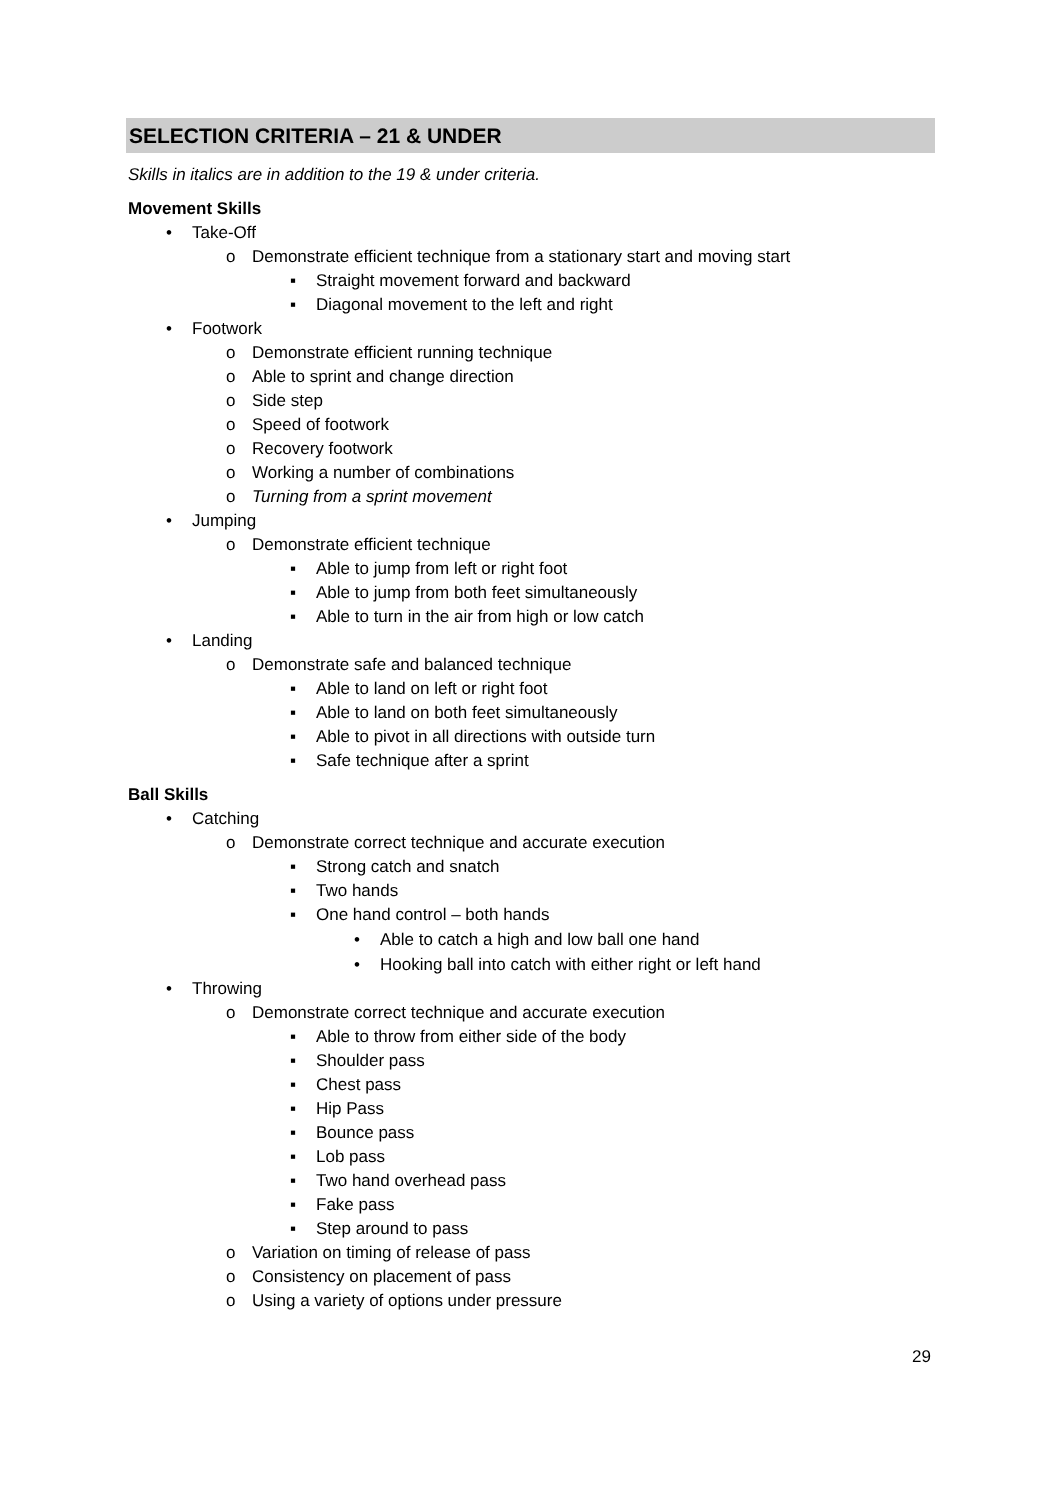SELECTION CRITERIA – 21 & UNDER
Skills in italics are in addition to the 19 & under criteria.
Movement Skills
• Take-Off
o Demonstrate efficient technique from a stationary start and moving start
▪ Straight movement forward and backward
▪ Diagonal movement to the left and right
• Footwork
o Demonstrate efficient running technique
o Able to sprint and change direction
o Side step
o Speed of footwork
o Recovery footwork
o Working a number of combinations
o Turning from a sprint movement
• Jumping
o Demonstrate efficient technique
▪ Able to jump from left or right foot
▪ Able to jump from both feet simultaneously
▪ Able to turn in the air from high or low catch
• Landing
o Demonstrate safe and balanced technique
▪ Able to land on left or right foot
▪ Able to land on both feet simultaneously
▪ Able to pivot in all directions with outside turn
▪ Safe technique after a sprint
Ball Skills
• Catching
o Demonstrate correct technique and accurate execution
▪ Strong catch and snatch
▪ Two hands
▪ One hand control – both hands
• Able to catch a high and low ball one hand
• Hooking ball into catch with either right or left hand
• Throwing
o Demonstrate correct technique and accurate execution
▪ Able to throw from either side of the body
▪ Shoulder pass
▪ Chest pass
▪ Hip Pass
▪ Bounce pass
▪ Lob pass
▪ Two hand overhead pass
▪ Fake pass
▪ Step around to pass
o Variation on timing of release of pass
o Consistency on placement of pass
o Using a variety of options under pressure
29